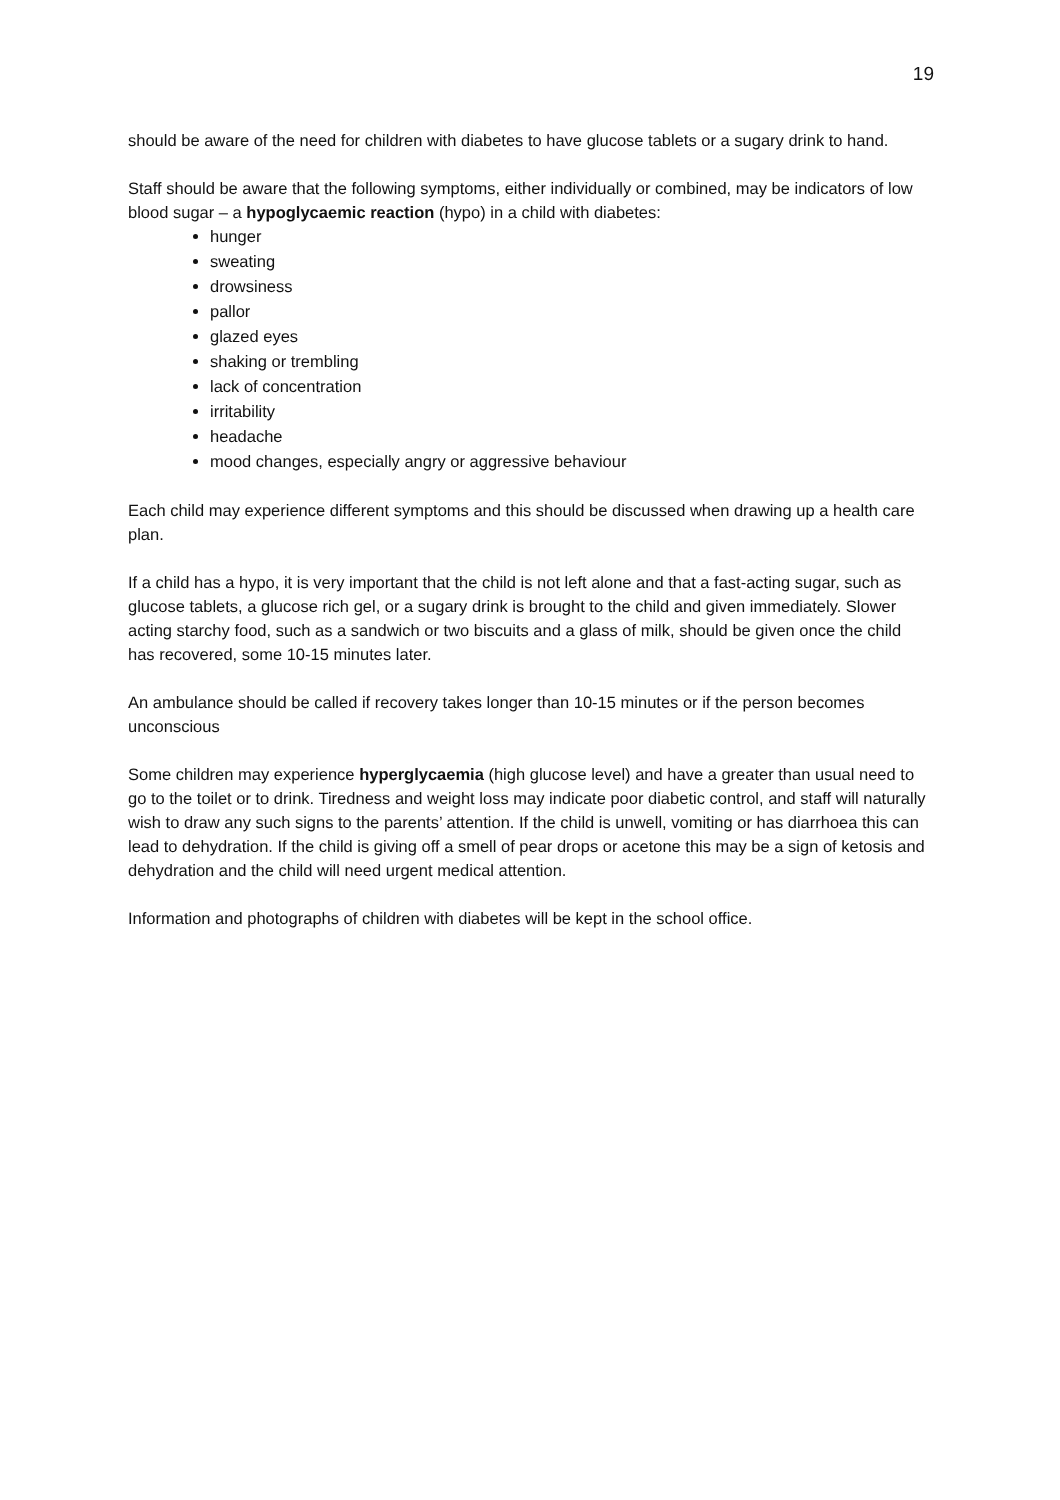19
should be aware of the need for children with diabetes to have glucose tablets or a sugary drink to hand.
Staff should be aware that the following symptoms, either individually or combined, may be indicators of low blood sugar – a hypoglycaemic reaction (hypo) in a child with diabetes:
hunger
sweating
drowsiness
pallor
glazed eyes
shaking or trembling
lack of concentration
irritability
headache
mood changes, especially angry or aggressive behaviour
Each child may experience different symptoms and this should be discussed when drawing up a health care plan.
If a child has a hypo, it is very important that the child is not left alone and that a fast-acting sugar, such as glucose tablets, a glucose rich gel, or a sugary drink is brought to the child and given immediately. Slower acting starchy food, such as a sandwich or two biscuits and a glass of milk, should be given once the child has recovered, some 10-15 minutes later.
An ambulance should be called if recovery takes longer than 10-15 minutes or if the person becomes unconscious
Some children may experience hyperglycaemia (high glucose level) and have a greater than usual need to go to the toilet or to drink. Tiredness and weight loss may indicate poor diabetic control, and staff will naturally wish to draw any such signs to the parents’ attention. If the child is unwell, vomiting or has diarrhoea this can lead to dehydration. If the child is giving off a smell of pear drops or acetone this may be a sign of ketosis and dehydration and the child will need urgent medical attention.
Information and photographs of children with diabetes will be kept in the school office.